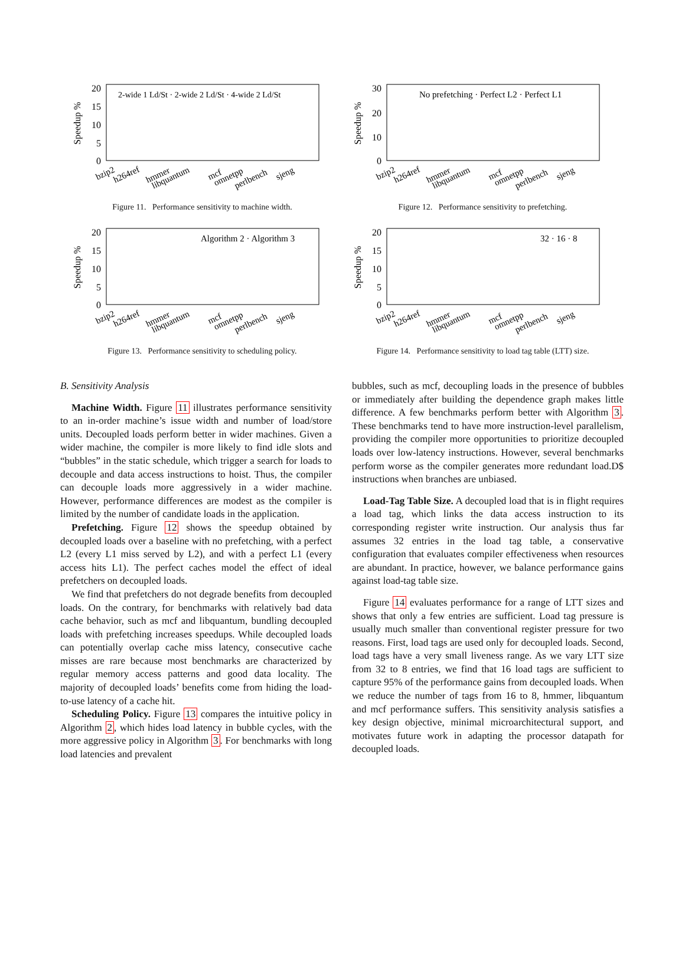Speedup %
20
15
10
5
0
2-wide 1 Ld/St · 2-wide 2 Ld/St · 4-wide 2 Ld/St
bzip2
h264ref
hmmer
libquantum
mcf
omnetpp
perlbench
sjeng
Figure 11. Performance sensitivity to machine width.
Speedup %
30
20
10
0
No prefetching · Perfect L2 · Perfect L1
bzip2
h264ref
hmmer
libquantum
mcf
omnetpp
perlbench
sjeng
Figure 12. Performance sensitivity to prefetching.
Speedup %
20
15
10
5
0
Algorithm 2 · Algorithm 3
bzip2
h264ref
hmmer
libquantum
mcf
omnetpp
perlbench
sjeng
Figure 13. Performance sensitivity to scheduling policy.
Speedup %
20
15
10
5
0
32 · 16 · 8
bzip2
h264ref
hmmer
libquantum
mcf
omnetpp
perlbench
sjeng
Figure 14. Performance sensitivity to load tag table (LTT) size.
B. Sensitivity Analysis
Machine Width. Figure 11 illustrates performance sensitivity to an in-order machine’s issue width and number of load/store units. Decoupled loads perform better in wider machines. Given a wider machine, the compiler is more likely to find idle slots and “bubbles” in the static schedule, which trigger a search for loads to decouple and data access instructions to hoist. Thus, the compiler can decouple loads more aggressively in a wider machine. However, performance differences are modest as the compiler is limited by the number of candidate loads in the application.
Prefetching. Figure 12 shows the speedup obtained by decoupled loads over a baseline with no prefetching, with a perfect L2 (every L1 miss served by L2), and with a perfect L1 (every access hits L1). The perfect caches model the effect of ideal prefetchers on decoupled loads.
We find that prefetchers do not degrade benefits from decoupled loads. On the contrary, for benchmarks with relatively bad data cache behavior, such as mcf and libquantum, bundling decoupled loads with prefetching increases speedups. While decoupled loads can potentially overlap cache miss latency, consecutive cache misses are rare because most benchmarks are characterized by regular memory access patterns and good data locality. The majority of decoupled loads’ benefits come from hiding the load-to-use latency of a cache hit.
Scheduling Policy. Figure 13 compares the intuitive policy in Algorithm 2, which hides load latency in bubble cycles, with the more aggressive policy in Algorithm 3. For benchmarks with long load latencies and prevalent
bubbles, such as mcf, decoupling loads in the presence of bubbles or immediately after building the dependence graph makes little difference. A few benchmarks perform better with Algorithm 3. These benchmarks tend to have more instruction-level parallelism, providing the compiler more opportunities to prioritize decoupled loads over low-latency instructions. However, several benchmarks perform worse as the compiler generates more redundant load.D$ instructions when branches are unbiased.
Load-Tag Table Size. A decoupled load that is in flight requires a load tag, which links the data access instruction to its corresponding register write instruction. Our analysis thus far assumes 32 entries in the load tag table, a conservative configuration that evaluates compiler effectiveness when resources are abundant. In practice, however, we balance performance gains against load-tag table size.
Figure 14 evaluates performance for a range of LTT sizes and shows that only a few entries are sufficient. Load tag pressure is usually much smaller than conventional register pressure for two reasons. First, load tags are used only for decoupled loads. Second, load tags have a very small liveness range. As we vary LTT size from 32 to 8 entries, we find that 16 load tags are sufficient to capture 95% of the performance gains from decoupled loads. When we reduce the number of tags from 16 to 8, hmmer, libquantum and mcf performance suffers. This sensitivity analysis satisfies a key design objective, minimal microarchitectural support, and motivates future work in adapting the processor datapath for decoupled loads.